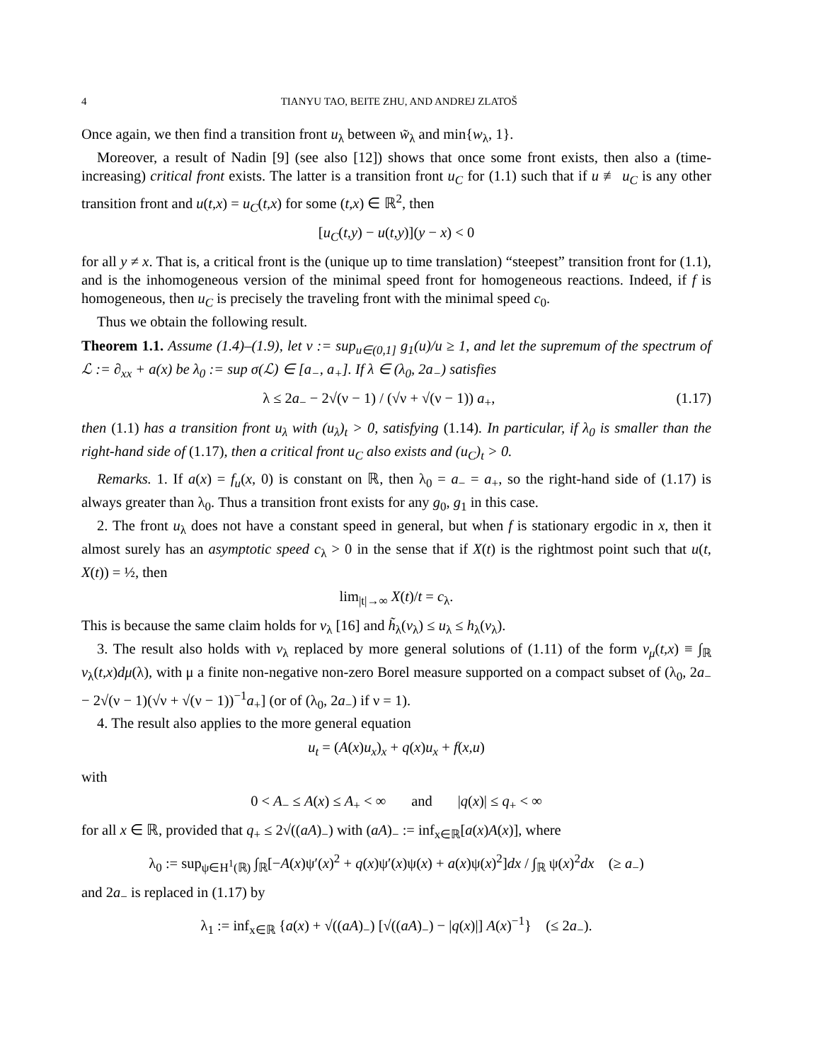4 TIANYU TAO, BEITE ZHU, AND ANDREJ ZLATOŠ
Once again, we then find a transition front u<sub>λ</sub> between w̃<sub>λ</sub> and min{w<sub>λ</sub>, 1}.
Moreover, a result of Nadin [9] (see also [12]) shows that once some front exists, then also a (time-increasing) critical front exists. The latter is a transition front u<sub>C</sub> for (1.1) such that if u ≢ u<sub>C</sub> is any other transition front and u(t,x) = u<sub>C</sub>(t,x) for some (t,x) ∈ ℝ<sup>2</sup>, then
[u<sub>C</sub>(t,y) − u(t,y)](y − x) < 0
for all y ≠ x. That is, a critical front is the (unique up to time translation) “steepest” transition front for (1.1), and is the inhomogeneous version of the minimal speed front for homogeneous reactions. Indeed, if f is homogeneous, then u<sub>C</sub> is precisely the traveling front with the minimal speed c<sub>0</sub>.
Thus we obtain the following result.
Theorem 1.1. Assume (1.4)–(1.9), let ν := sup<sub>u∈(0,1]</sub> g<sub>1</sub>(u)/u ≥ 1, and let the supremum of the spectrum of ℒ := ∂<sub>xx</sub> + a(x) be λ<sub>0</sub> := sup σ(ℒ) ∈ [a<sub>−</sub>, a<sub>+</sub>]. If λ ∈ (λ<sub>0</sub>, 2a<sub>−</sub>) satisfies
λ ≤ 2a<sub>−</sub> − 2√(ν − 1) / (√ν + √(ν − 1)) a<sub>+</sub>, (1.17)
then (1.1) has a transition front u<sub>λ</sub> with (u<sub>λ</sub>)<sub>t</sub> > 0, satisfying (1.14). In particular, if λ<sub>0</sub> is smaller than the right-hand side of (1.17), then a critical front u<sub>C</sub> also exists and (u<sub>C</sub>)<sub>t</sub> > 0.
Remarks. 1. If a(x) = f<sub>u</sub>(x, 0) is constant on ℝ, then λ<sub>0</sub> = a<sub>−</sub> = a<sub>+</sub>, so the right-hand side of (1.17) is always greater than λ<sub>0</sub>. Thus a transition front exists for any g<sub>0</sub>, g<sub>1</sub> in this case.
2. The front u<sub>λ</sub> does not have a constant speed in general, but when f is stationary ergodic in x, then it almost surely has an asymptotic speed c<sub>λ</sub> > 0 in the sense that if X(t) is the rightmost point such that u(t, X(t)) = ½, then
lim<sub>|t|→∞</sub> X(t)/t = c<sub>λ</sub>.
This is because the same claim holds for v<sub>λ</sub> [16] and h̃<sub>λ</sub>(v<sub>λ</sub>) ≤ u<sub>λ</sub> ≤ h<sub>λ</sub>(v<sub>λ</sub>).
3. The result also holds with v<sub>λ</sub> replaced by more general solutions of (1.11) of the form v<sub>μ</sub>(t,x) ≡ ∫<sub>ℝ</sub> v<sub>λ</sub>(t,x)dμ(λ), with μ a finite non-negative non-zero Borel measure supported on a compact subset of (λ<sub>0</sub>, 2a<sub>−</sub> − 2√(ν − 1)(√ν + √(ν − 1))<sup>−1</sup>a<sub>+</sub>] (or of (λ<sub>0</sub>, 2a<sub>−</sub>) if ν = 1).
4. The result also applies to the more general equation
u<sub>t</sub> = (A(x)u<sub>x</sub>)<sub>x</sub> + q(x)u<sub>x</sub> + f(x,u)
with
0 < A<sub>−</sub> ≤ A(x) ≤ A<sub>+</sub> < ∞ and |q(x)| ≤ q<sub>+</sub> < ∞
for all x ∈ ℝ, provided that q<sub>+</sub> ≤ 2√((aA)<sub>−</sub>) with (aA)<sub>−</sub> := inf<sub>x∈ℝ</sub>[a(x)A(x)], where
λ<sub>0</sub> := sup<sub>ψ∈H<sup>1</sup>(ℝ)</sub> ∫<sub>ℝ</sub>[−A(x)ψ′(x)<sup>2</sup> + q(x)ψ′(x)ψ(x) + a(x)ψ(x)<sup>2</sup>]dx / ∫<sub>ℝ</sub> ψ(x)<sup>2</sup>dx (≥ a<sub>−</sub>)
and 2a<sub>−</sub> is replaced in (1.17) by
λ<sub>1</sub> := inf<sub>x∈ℝ</sub> {a(x) + √((aA)<sub>−</sub>) [√((aA)<sub>−</sub>) − |q(x)|] A(x)<sup>−1</sup>} (≤ 2a<sub>−</sub>).